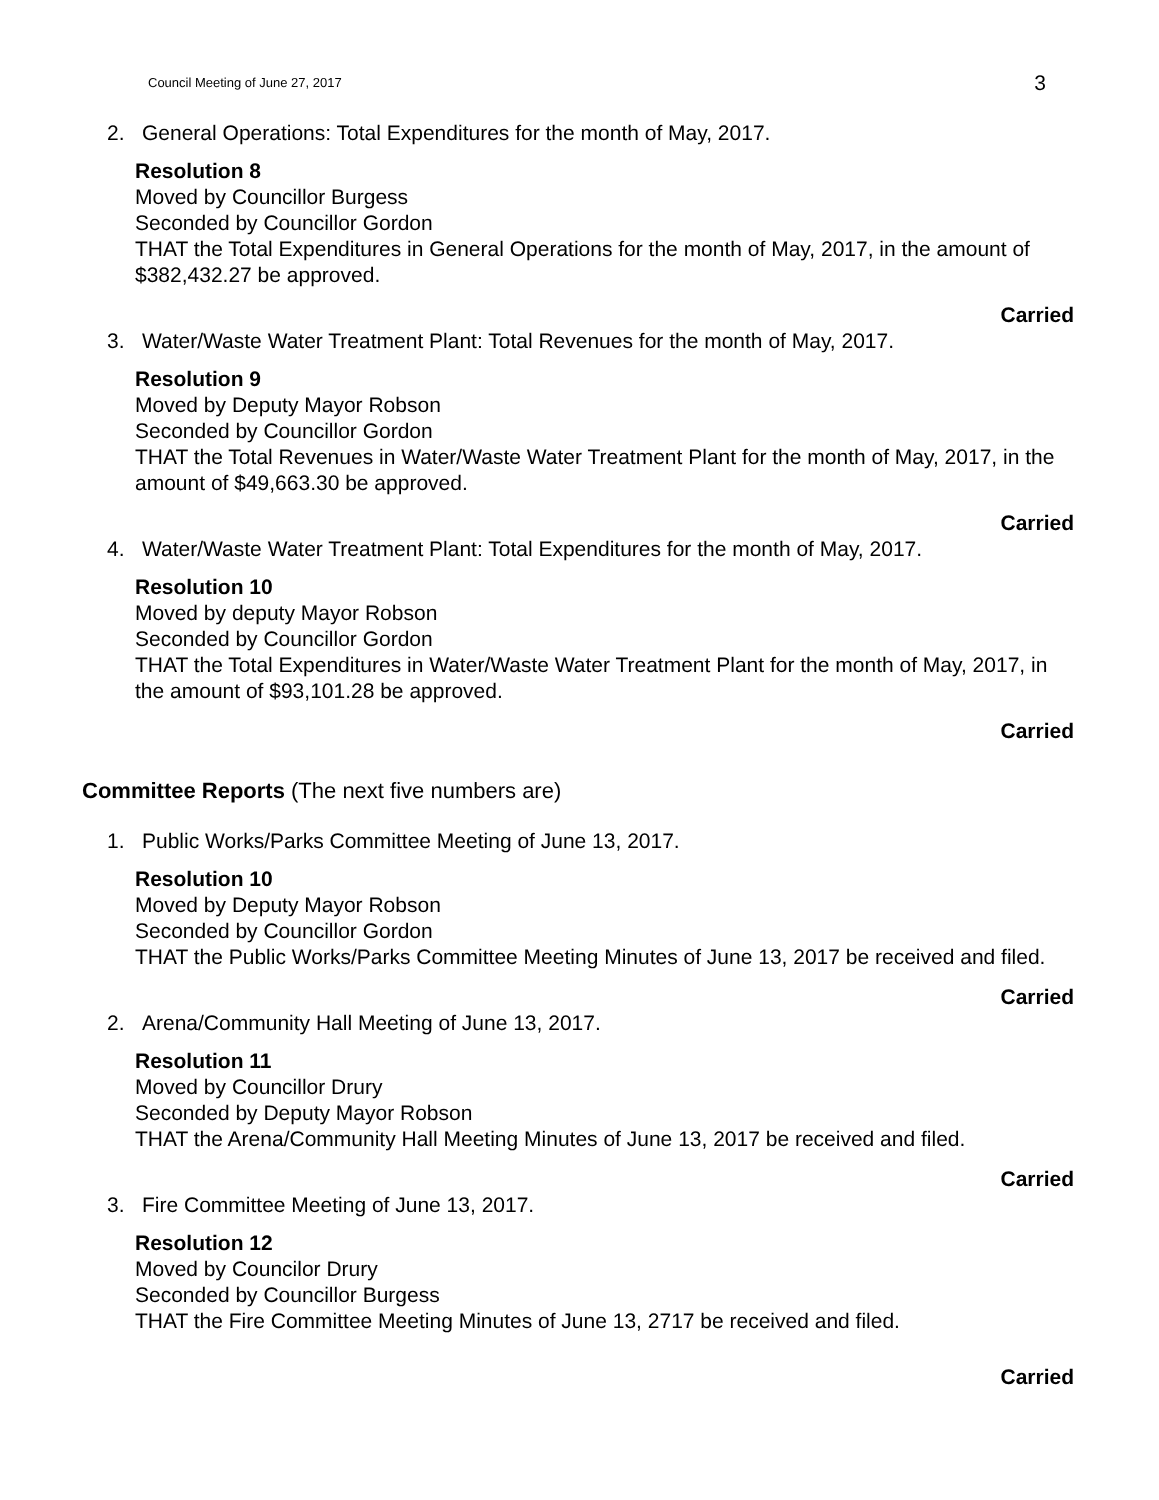Council Meeting of June 27, 2017 3
2. General Operations: Total Expenditures for the month of May, 2017.
Resolution 8
Moved by Councillor Burgess
Seconded by Councillor Gordon
THAT the Total Expenditures in General Operations for the month of May, 2017, in the amount of $382,432.27 be approved.
Carried
3. Water/Waste Water Treatment Plant: Total Revenues for the month of May, 2017.
Resolution 9
Moved by Deputy Mayor Robson
Seconded by Councillor Gordon
THAT the Total Revenues in Water/Waste Water Treatment Plant for the month of May, 2017, in the amount of $49,663.30 be approved.
Carried
4. Water/Waste Water Treatment Plant: Total Expenditures for the month of May, 2017.
Resolution 10
Moved by deputy Mayor Robson
Seconded by Councillor Gordon
THAT the Total Expenditures in Water/Waste Water Treatment Plant for the month of May, 2017, in the amount of $93,101.28 be approved.
Carried
Committee Reports (The next five numbers are)
1. Public Works/Parks Committee Meeting of June 13, 2017.
Resolution 10
Moved by Deputy Mayor Robson
Seconded by Councillor Gordon
THAT the Public Works/Parks Committee Meeting Minutes of June 13, 2017 be received and filed.
Carried
2. Arena/Community Hall Meeting of June 13, 2017.
Resolution 11
Moved by Councillor Drury
Seconded by Deputy Mayor Robson
THAT the Arena/Community Hall Meeting Minutes of June 13, 2017 be received and filed.
Carried
3. Fire Committee Meeting of June 13, 2017.
Resolution 12
Moved by Councilor Drury
Seconded by Councillor Burgess
THAT the Fire Committee Meeting Minutes of June 13, 2717 be received and filed.
Carried